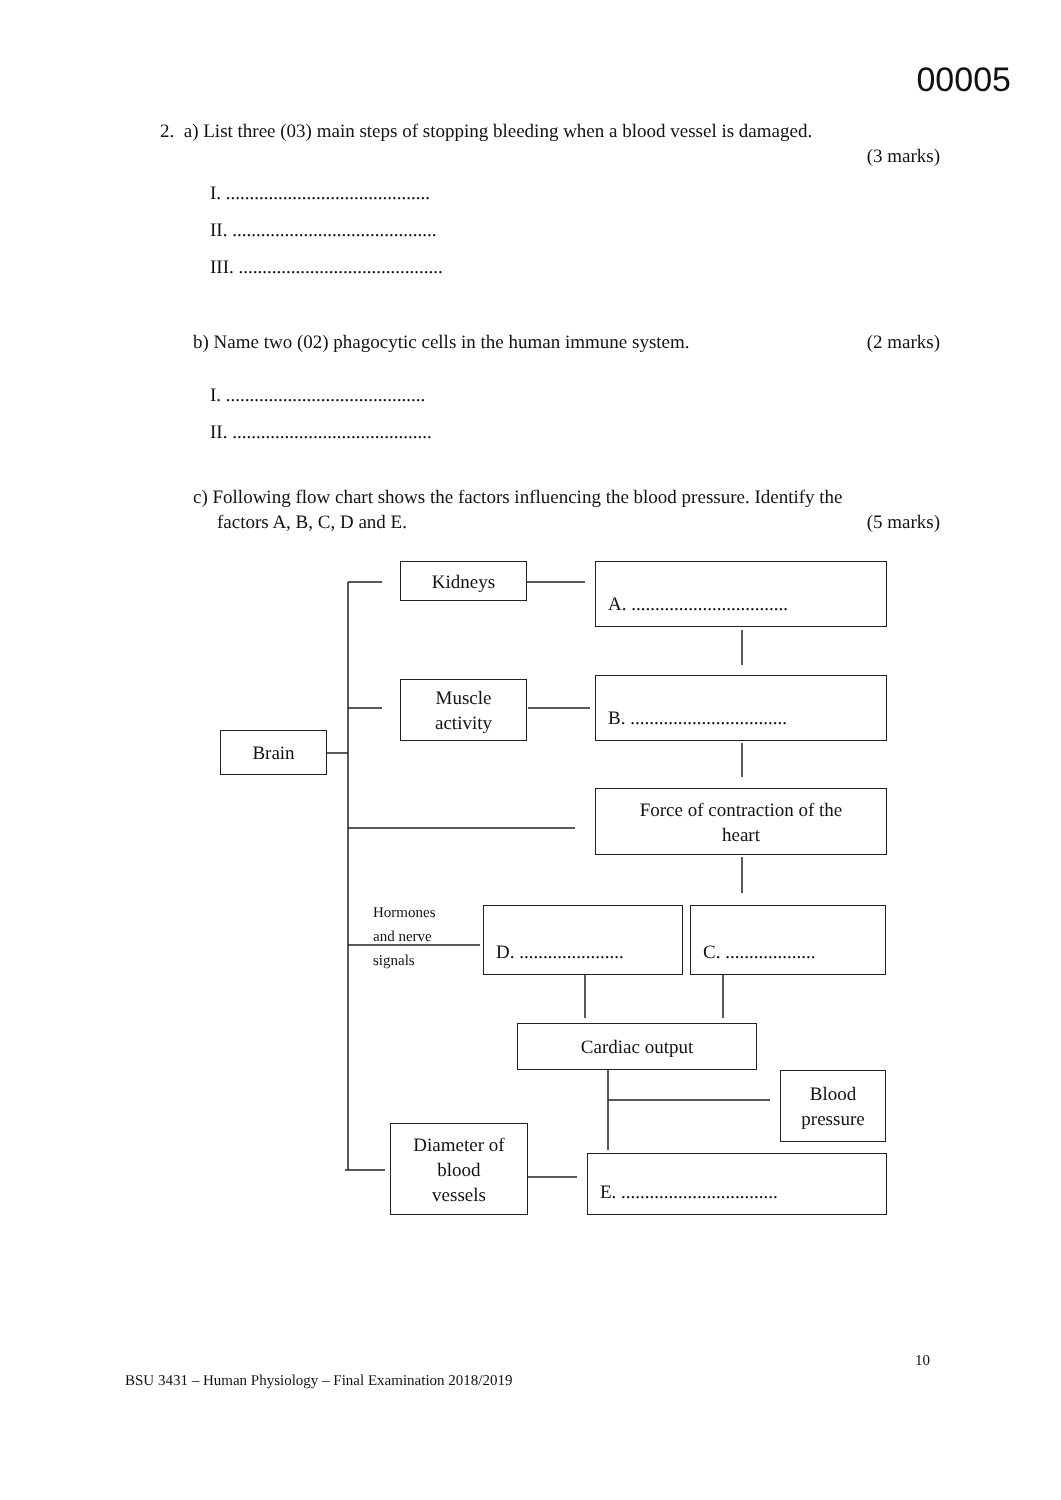00005
2. a) List three (03) main steps of stopping bleeding when a blood vessel is damaged.
(3 marks)
I. ...........................................
II. ...........................................
III. ...........................................
b) Name two (02) phagocytic cells in the human immune system. (2 marks)
I. ..........................................
II. ..........................................
c) Following flow chart shows the factors influencing the blood pressure. Identify the
factors A, B, C, D and E. (5 marks)
Brain
Kidneys
A. .................................
Muscle
activity
B. .................................
Force of contraction of the
heart
Hormones
and nerve
signals
D. ......................
C. ...................
Cardiac output
Blood
pressure
Diameter of
blood
vessels
E. .................................
10
BSU 3431 – Human Physiology – Final Examination 2018/2019